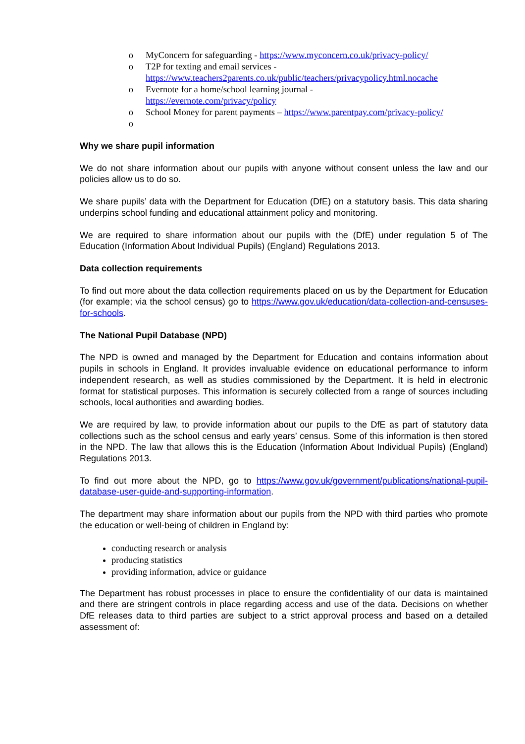o MyConcern for safeguarding - https://www.myconcern.co.uk/privacy-policy/
o T2P for texting and email services -
https://www.teachers2parents.co.uk/public/teachers/privacypolicy.html.nocache
o Evernote for a home/school learning journal -
https://evernote.com/privacy/policy
o School Money for parent payments – https://www.parentpay.com/privacy-policy/
o
Why we share pupil information
We do not share information about our pupils with anyone without consent unless the law and our policies allow us to do so.
We share pupils’ data with the Department for Education (DfE) on a statutory basis. This data sharing underpins school funding and educational attainment policy and monitoring.
We are required to share information about our pupils with the (DfE) under regulation 5 of The Education (Information About Individual Pupils) (England) Regulations 2013.
Data collection requirements
To find out more about the data collection requirements placed on us by the Department for Education (for example; via the school census) go to https://www.gov.uk/education/data-collection-and-censuses-for-schools.
The National Pupil Database (NPD)
The NPD is owned and managed by the Department for Education and contains information about pupils in schools in England. It provides invaluable evidence on educational performance to inform independent research, as well as studies commissioned by the Department. It is held in electronic format for statistical purposes. This information is securely collected from a range of sources including schools, local authorities and awarding bodies.
We are required by law, to provide information about our pupils to the DfE as part of statutory data collections such as the school census and early years’ census. Some of this information is then stored in the NPD. The law that allows this is the Education (Information About Individual Pupils) (England) Regulations 2013.
To find out more about the NPD, go to https://www.gov.uk/government/publications/national-pupil-database-user-guide-and-supporting-information.
The department may share information about our pupils from the NPD with third parties who promote the education or well-being of children in England by:
conducting research or analysis
producing statistics
providing information, advice or guidance
The Department has robust processes in place to ensure the confidentiality of our data is maintained and there are stringent controls in place regarding access and use of the data. Decisions on whether DfE releases data to third parties are subject to a strict approval process and based on a detailed assessment of: